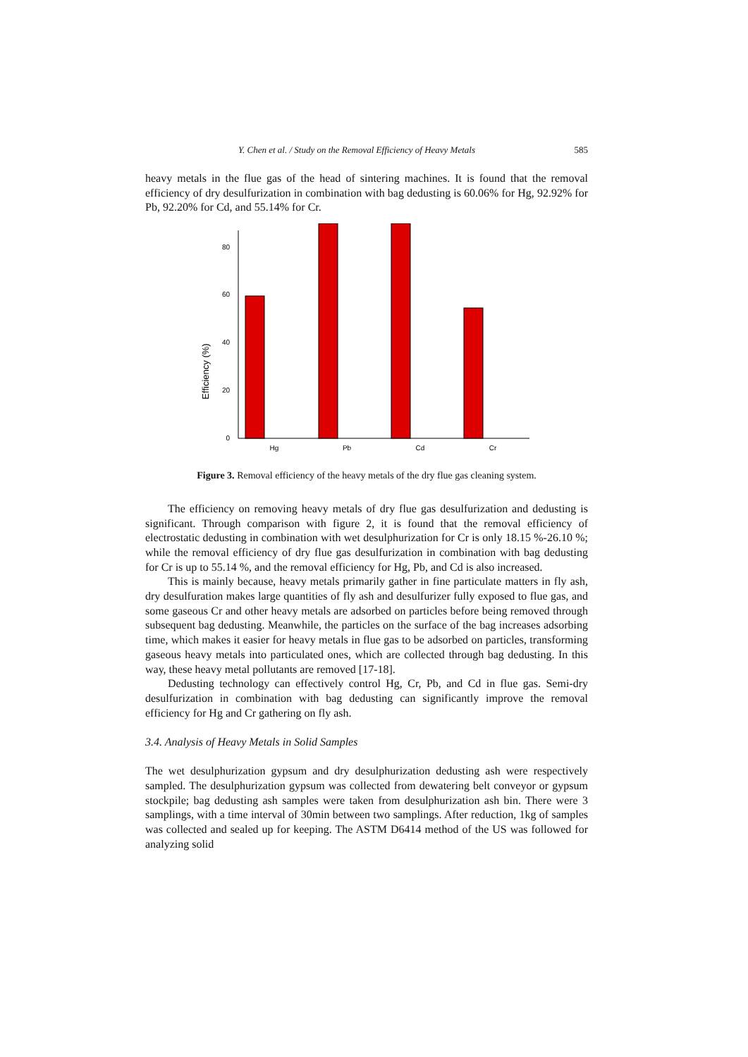Y. Chen et al. / Study on the Removal Efficiency of Heavy Metals 585
heavy metals in the flue gas of the head of sintering machines. It is found that the removal efficiency of dry desulfurization in combination with bag dedusting is 60.06% for Hg, 92.92% for Pb, 92.20% for Cd, and 55.14% for Cr.
Efficiency (%)
0
20
40
60
80
Hg
Pb
Cd
Cr
Figure 3. Removal efficiency of the heavy metals of the dry flue gas cleaning system.
The efficiency on removing heavy metals of dry flue gas desulfurization and dedusting is significant. Through comparison with figure 2, it is found that the removal efficiency of electrostatic dedusting in combination with wet desulphurization for Cr is only 18.15 %-26.10 %; while the removal efficiency of dry flue gas desulfurization in combination with bag dedusting for Cr is up to 55.14 %, and the removal efficiency for Hg, Pb, and Cd is also increased.
This is mainly because, heavy metals primarily gather in fine particulate matters in fly ash, dry desulfuration makes large quantities of fly ash and desulfurizer fully exposed to flue gas, and some gaseous Cr and other heavy metals are adsorbed on particles before being removed through subsequent bag dedusting. Meanwhile, the particles on the surface of the bag increases adsorbing time, which makes it easier for heavy metals in flue gas to be adsorbed on particles, transforming gaseous heavy metals into particulated ones, which are collected through bag dedusting. In this way, these heavy metal pollutants are removed [17-18].
Dedusting technology can effectively control Hg, Cr, Pb, and Cd in flue gas. Semi-dry desulfurization in combination with bag dedusting can significantly improve the removal efficiency for Hg and Cr gathering on fly ash.
3.4. Analysis of Heavy Metals in Solid Samples
The wet desulphurization gypsum and dry desulphurization dedusting ash were respectively sampled. The desulphurization gypsum was collected from dewatering belt conveyor or gypsum stockpile; bag dedusting ash samples were taken from desulphurization ash bin. There were 3 samplings, with a time interval of 30min between two samplings. After reduction, 1kg of samples was collected and sealed up for keeping. The ASTM D6414 method of the US was followed for analyzing solid